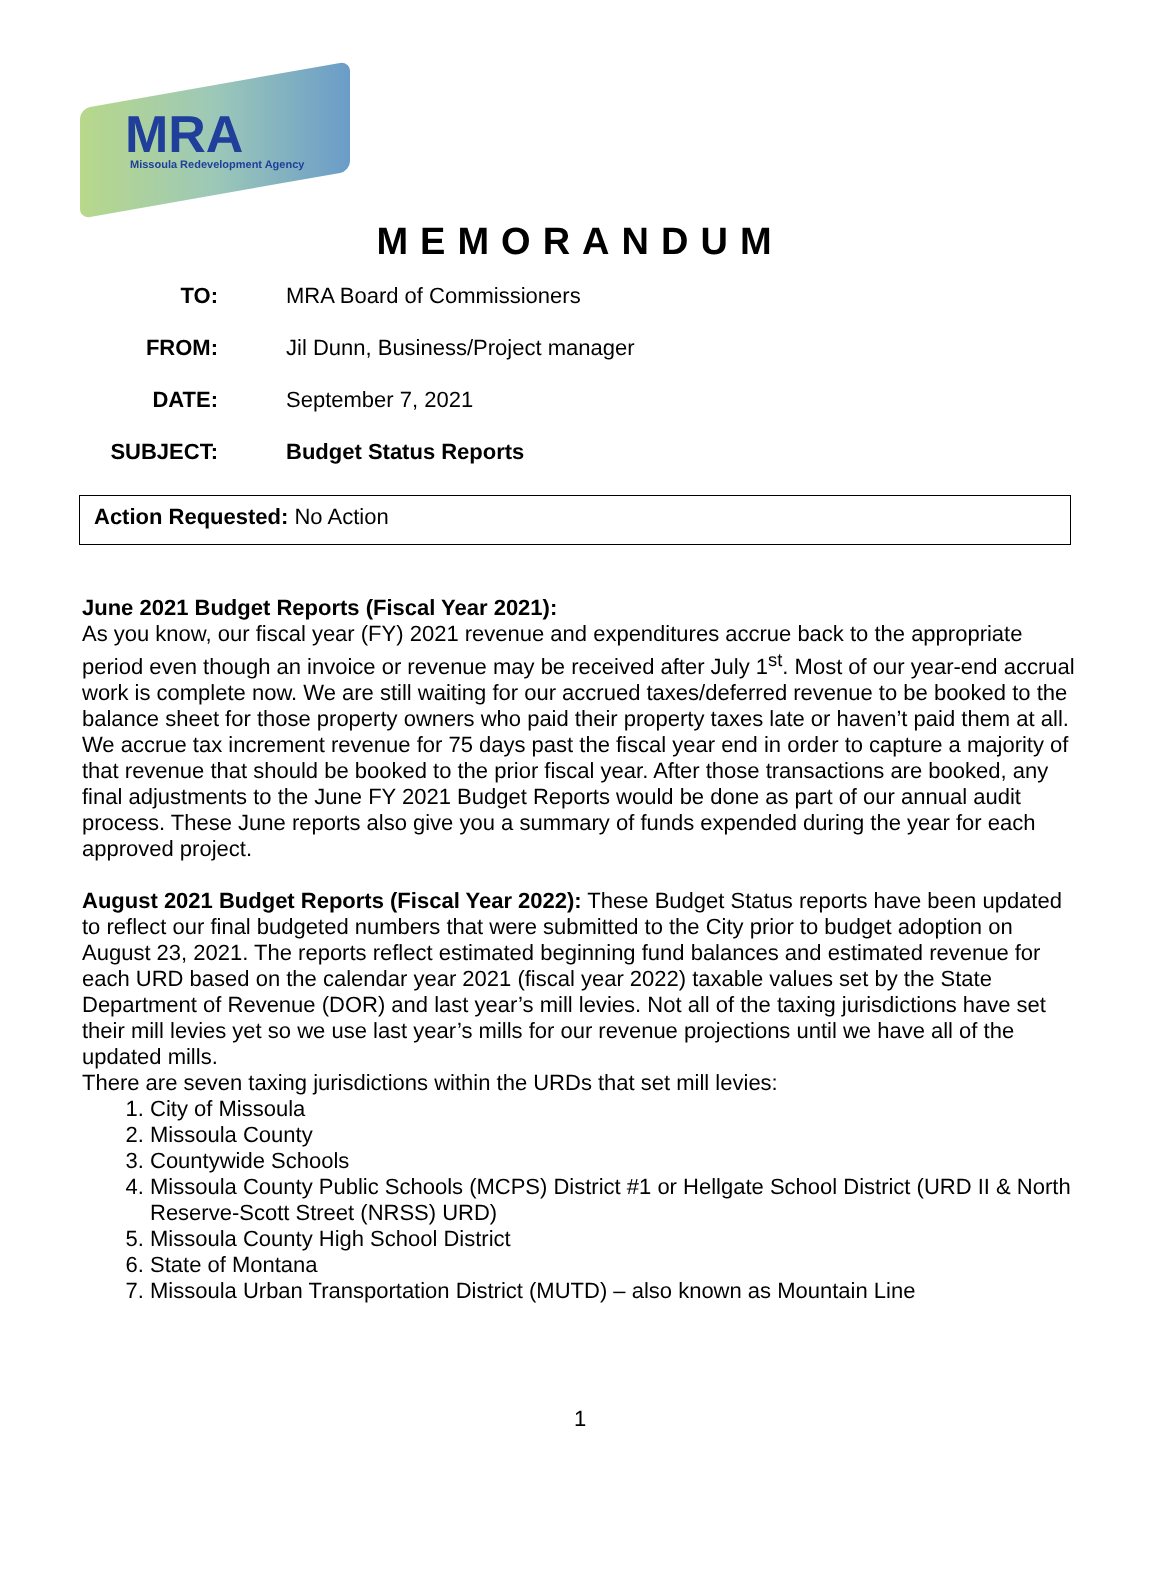MRA
Missoula Redevelopment Agency
MEMORANDUM
TO: MRA Board of Commissioners FROM: Jil Dunn, Business/Project manager DATE: September 7, 2021 SUBJECT: Budget Status Reports
Action Requested: No Action
June 2021 Budget Reports (Fiscal Year 2021):
As you know, our fiscal year (FY) 2021 revenue and expenditures accrue back to the appropriate period even though an invoice or revenue may be received after July 1<sup>st</sup>. Most of our year-end accrual work is complete now. We are still waiting for our accrued taxes/deferred revenue to be booked to the balance sheet for those property owners who paid their property taxes late or haven’t paid them at all. We accrue tax increment revenue for 75 days past the fiscal year end in order to capture a majority of that revenue that should be booked to the prior fiscal year. After those transactions are booked, any final adjustments to the June FY 2021 Budget Reports would be done as part of our annual audit process. These June reports also give you a summary of funds expended during the year for each approved project.
August 2021 Budget Reports (Fiscal Year 2022): These Budget Status reports have been updated to reflect our final budgeted numbers that were submitted to the City prior to budget adoption on August 23, 2021. The reports reflect estimated beginning fund balances and estimated revenue for each URD based on the calendar year 2021 (fiscal year 2022) taxable values set by the State Department of Revenue (DOR) and last year’s mill levies. Not all of the taxing jurisdictions have set their mill levies yet so we use last year’s mills for our revenue projections until we have all of the updated mills.
There are seven taxing jurisdictions within the URDs that set mill levies:
1. City of Missoula
2. Missoula County
3. Countywide Schools
4. Missoula County Public Schools (MCPS) District #1 or Hellgate School District (URD II & North Reserve-Scott Street (NRSS) URD)
5. Missoula County High School District
6. State of Montana
7. Missoula Urban Transportation District (MUTD) – also known as Mountain Line
1